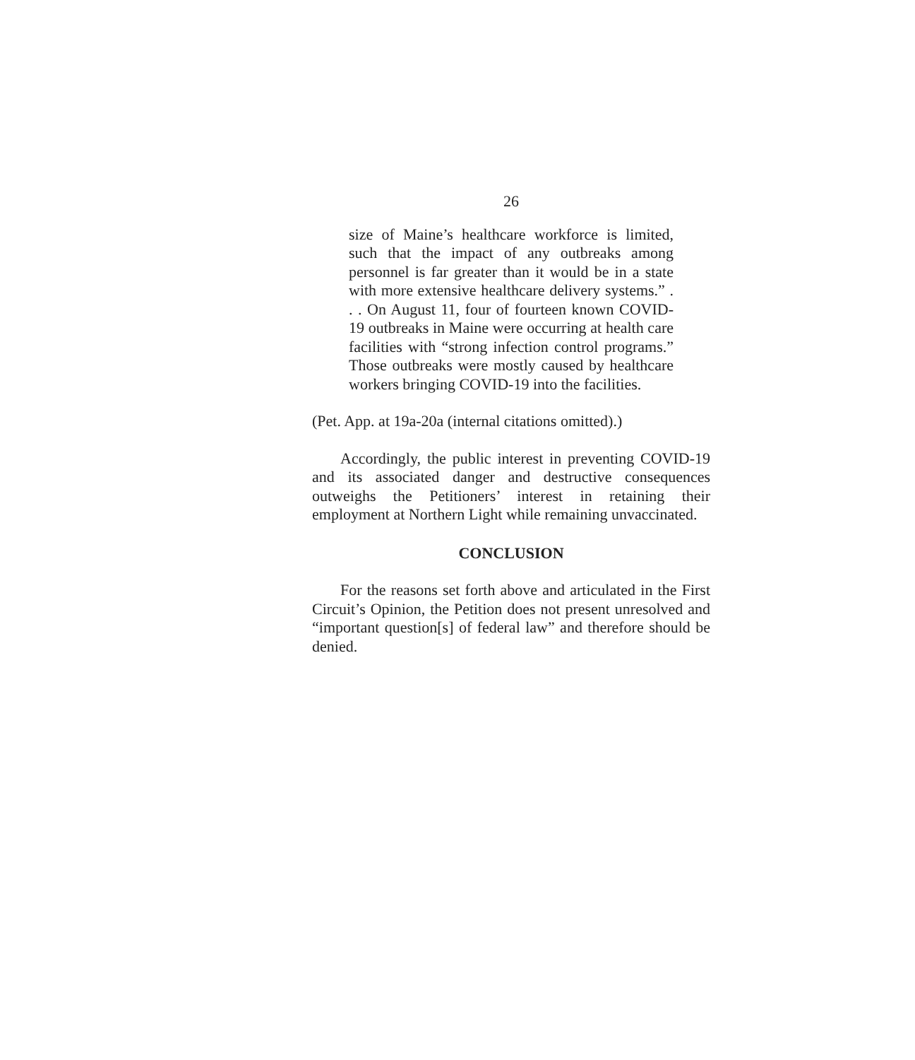26
size of Maine’s healthcare workforce is limited, such that the impact of any outbreaks among personnel is far greater than it would be in a state with more extensive healthcare delivery systems.” . . . On August 11, four of fourteen known COVID-19 outbreaks in Maine were occurring at health care facilities with “strong infection control programs.” Those outbreaks were mostly caused by healthcare workers bringing COVID-19 into the facilities.
(Pet. App. at 19a-20a (internal citations omitted).)
Accordingly, the public interest in preventing COVID-19 and its associated danger and destructive consequences outweighs the Petitioners’ interest in retaining their employment at Northern Light while remaining unvaccinated.
CONCLUSION
For the reasons set forth above and articulated in the First Circuit’s Opinion, the Petition does not present unresolved and “important question[s] of federal law” and therefore should be denied.